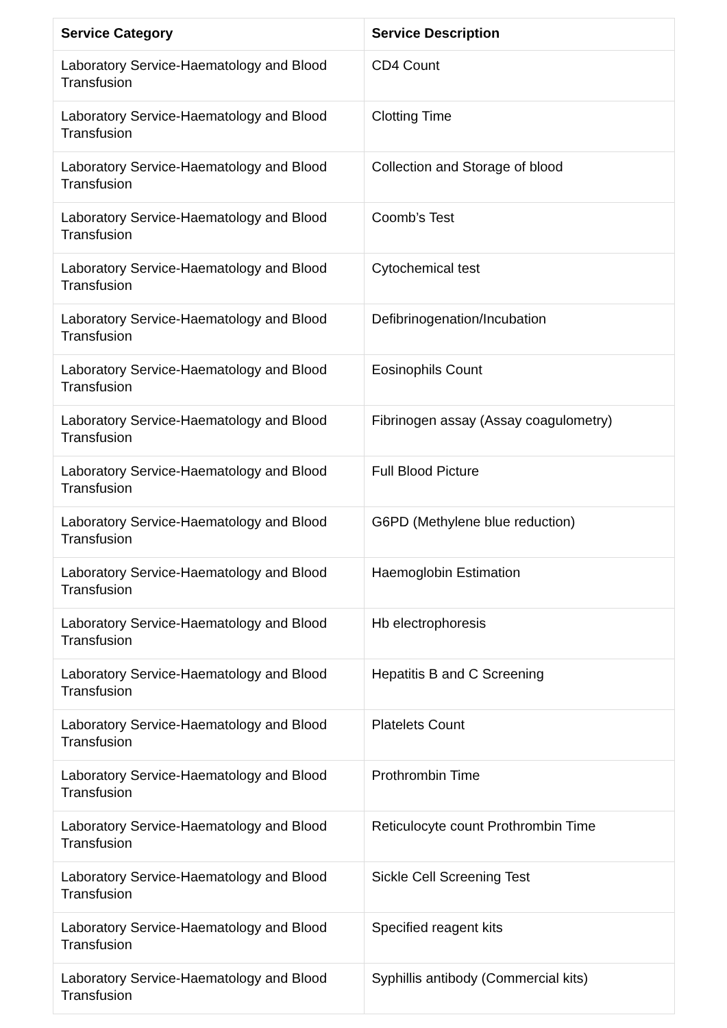| Service Category | Service Description |
| --- | --- |
| Laboratory Service-Haematology and Blood Transfusion | CD4 Count |
| Laboratory Service-Haematology and Blood Transfusion | Clotting Time |
| Laboratory Service-Haematology and Blood Transfusion | Collection and Storage of blood |
| Laboratory Service-Haematology and Blood Transfusion | Coomb’s Test |
| Laboratory Service-Haematology and Blood Transfusion | Cytochemical test |
| Laboratory Service-Haematology and Blood Transfusion | Defibrinogenation/Incubation |
| Laboratory Service-Haematology and Blood Transfusion | Eosinophils Count |
| Laboratory Service-Haematology and Blood Transfusion | Fibrinogen assay (Assay coagulometry) |
| Laboratory Service-Haematology and Blood Transfusion | Full Blood Picture |
| Laboratory Service-Haematology and Blood Transfusion | G6PD (Methylene blue reduction) |
| Laboratory Service-Haematology and Blood Transfusion | Haemoglobin Estimation |
| Laboratory Service-Haematology and Blood Transfusion | Hb electrophoresis |
| Laboratory Service-Haematology and Blood Transfusion | Hepatitis B and C Screening |
| Laboratory Service-Haematology and Blood Transfusion | Platelets Count |
| Laboratory Service-Haematology and Blood Transfusion | Prothrombin Time |
| Laboratory Service-Haematology and Blood Transfusion | Reticulocyte count Prothrombin Time |
| Laboratory Service-Haematology and Blood Transfusion | Sickle Cell Screening Test |
| Laboratory Service-Haematology and Blood Transfusion | Specified reagent kits |
| Laboratory Service-Haematology and Blood Transfusion | Syphillis antibody (Commercial kits) |